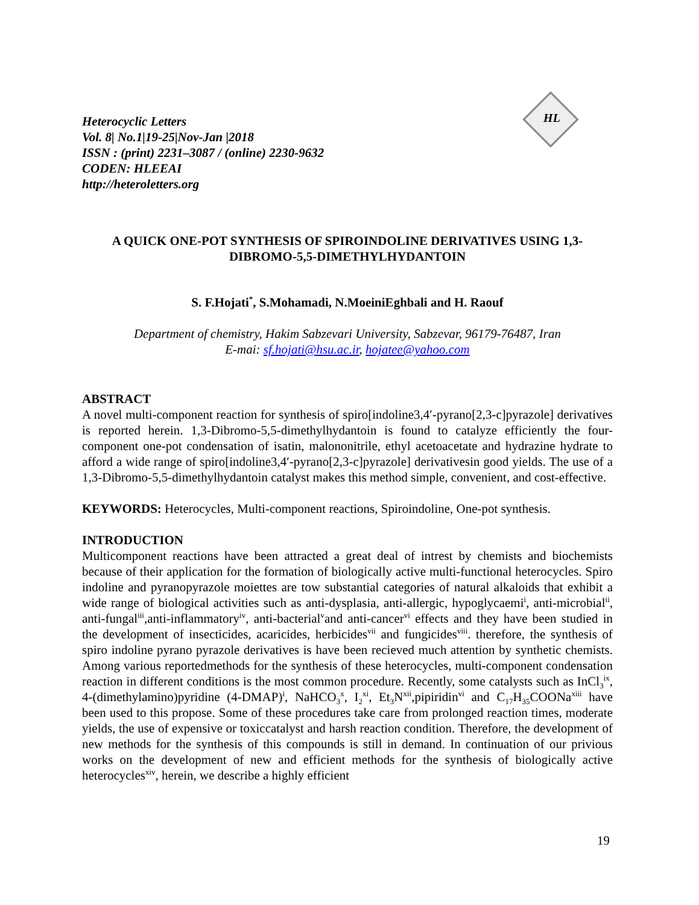HL
Heterocyclic Letters
Vol. 8| No.1|19-25|Nov-Jan |2018
ISSN : (print) 2231–3087 / (online) 2230-9632
CODEN: HLEEAI
http://heteroletters.org
A QUICK ONE-POT SYNTHESIS OF SPIROINDOLINE DERIVATIVES USING 1,3-DIBROMO-5,5-DIMETHYLHYDANTOIN
S. F.Hojati<sup>*</sup>, S.Mohamadi, N.MoeiniEghbali and H. Raouf
Department of chemistry, Hakim Sabzevari University, Sabzevar, 96179-76487, Iran
E-mai: sf.hojati@hsu.ac.ir, hojatee@yahoo.com
ABSTRACT
A novel multi-component reaction for synthesis of spiro[indoline3,4′-pyrano[2,3-c]pyrazole] derivatives is reported herein. 1,3-Dibromo-5,5-dimethylhydantoin is found to catalyze efficiently the four-component one-pot condensation of isatin, malononitrile, ethyl acetoacetate and hydrazine hydrate to afford a wide range of spiro[indoline3,4′-pyrano[2,3-c]pyrazole] derivativesin good yields. The use of a 1,3-Dibromo-5,5-dimethylhydantoin catalyst makes this method simple, convenient, and cost-effective.
KEYWORDS: Heterocycles, Multi-component reactions, Spiroindoline, One-pot synthesis.
INTRODUCTION
Multicomponent reactions have been attracted a great deal of intrest by chemists and biochemists because of their application for the formation of biologically active multi-functional heterocycles. Spiro indoline and pyranopyrazole moiettes are tow substantial categories of natural alkaloids that exhibit a wide range of biological activities such as anti-dysplasia, anti-allergic, hypoglycaemi<sup>i</sup>, anti-microbial<sup>ii</sup>, anti-fungal<sup>iii</sup>,anti-inflammatory<sup>iv</sup>, anti-bacterial<sup>v</sup>and anti-cancer<sup>vi</sup> effects and they have been studied in the development of insecticides, acaricides, herbicides<sup>vii</sup> and fungicides<sup>viii</sup>. therefore, the synthesis of spiro indoline pyrano pyrazole derivatives is have been recieved much attention by synthetic chemists. Among various reportedmethods for the synthesis of these heterocycles, multi-component condensation reaction in different conditions is the most common procedure. Recently, some catalysts such as InCl<sub>3</sub><sup>ix</sup>, 4-(dimethylamino)pyridine (4-DMAP)<sup>i</sup>, NaHCO<sub>3</sub><sup>x</sup>, I<sub>2</sub><sup>xi</sup>, Et<sub>3</sub>N<sup>xii</sup>,pipiridin<sup>vi</sup> and C<sub>17</sub>H<sub>35</sub>COONa<sup>xiii</sup> have been used to this propose. Some of these procedures take care from prolonged reaction times, moderate yields, the use of expensive or toxiccatalyst and harsh reaction condition. Therefore, the development of new methods for the synthesis of this compounds is still in demand. In continuation of our privious works on the development of new and efficient methods for the synthesis of biologically active heterocycles<sup>xiv</sup>, herein, we describe a highly efficient
19